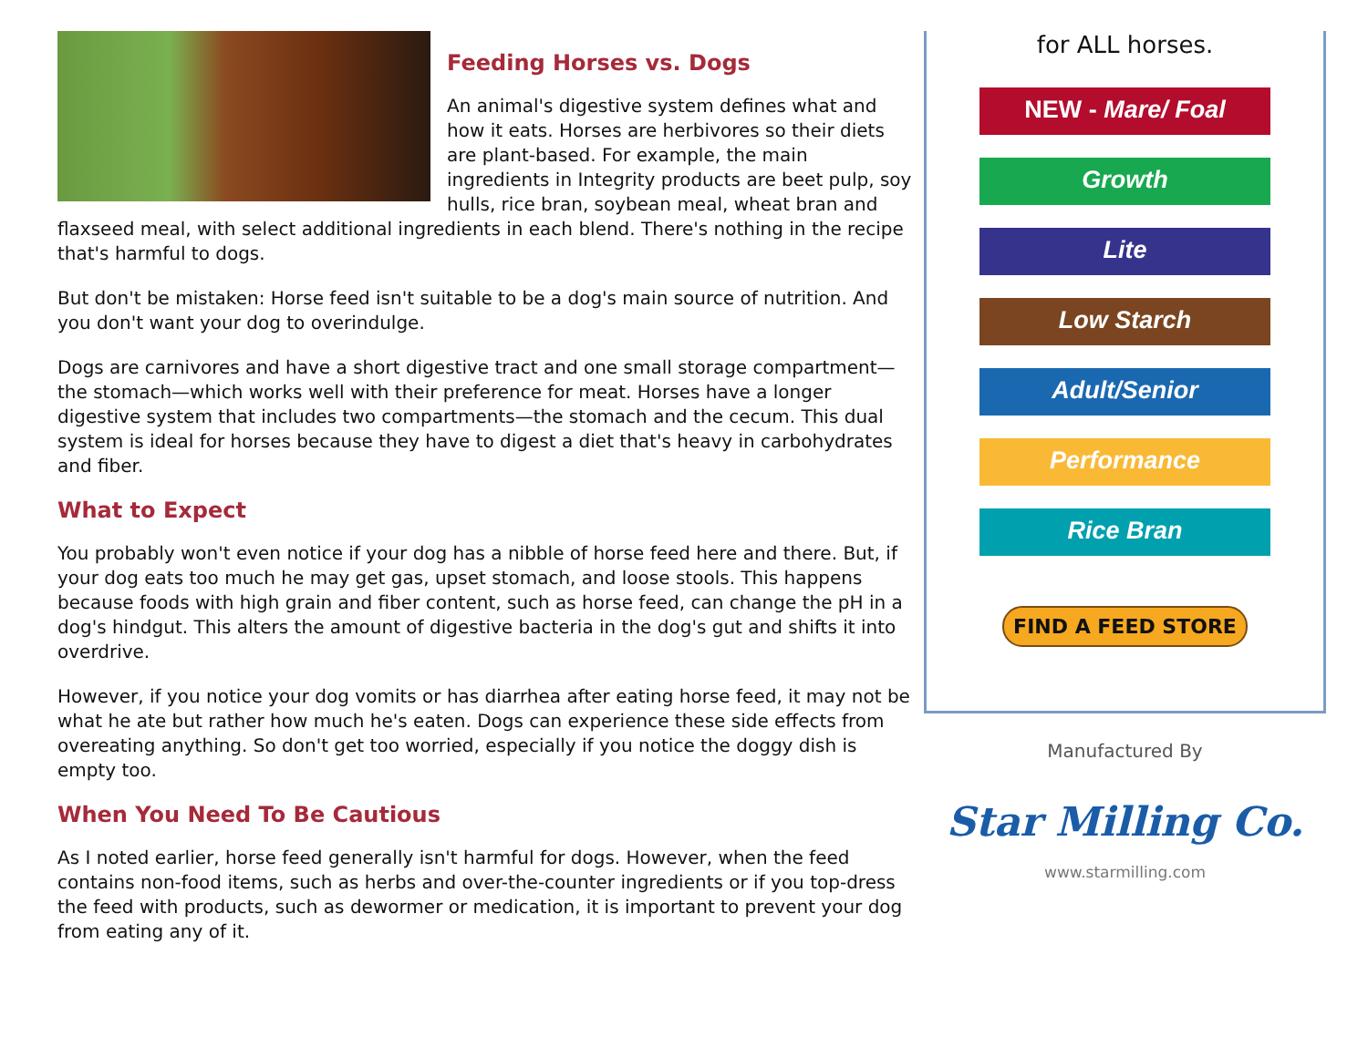Feeding Horses vs. Dogs
An animal's digestive system defines what and how it eats. Horses are herbivores so their diets are plant-based. For example, the main ingredients in Integrity products are beet pulp, soy hulls, rice bran, soybean meal, wheat bran and flaxseed meal, with select additional ingredients in each blend. There's nothing in the recipe that's harmful to dogs.
But don't be mistaken: Horse feed isn't suitable to be a dog's main source of nutrition. And you don't want your dog to overindulge.
Dogs are carnivores and have a short digestive tract and one small storage compartment—the stomach—which works well with their preference for meat. Horses have a longer digestive system that includes two compartments—the stomach and the cecum. This dual system is ideal for horses because they have to digest a diet that's heavy in carbohydrates and fiber.
What to Expect
You probably won't even notice if your dog has a nibble of horse feed here and there. But, if your dog eats too much he may get gas, upset stomach, and loose stools. This happens because foods with high grain and fiber content, such as horse feed, can change the pH in a dog's hindgut. This alters the amount of digestive bacteria in the dog's gut and shifts it into overdrive.
However, if you notice your dog vomits or has diarrhea after eating horse feed, it may not be what he ate but rather how much he's eaten. Dogs can experience these side effects from overeating anything. So don't get too worried, especially if you notice the doggy dish is empty too.
When You Need To Be Cautious
As I noted earlier, horse feed generally isn't harmful for dogs. However, when the feed contains non-food items, such as herbs and over-the-counter ingredients or if you top-dress the feed with products, such as dewormer or medication, it is important to prevent your dog from eating any of it.
for ALL horses.
NEW - Mare/ Foal
Growth
Lite
Low Starch
Adult/Senior
Performance
Rice Bran
FIND A FEED STORE
Manufactured By
Star Milling Co.
www.starmilling.com